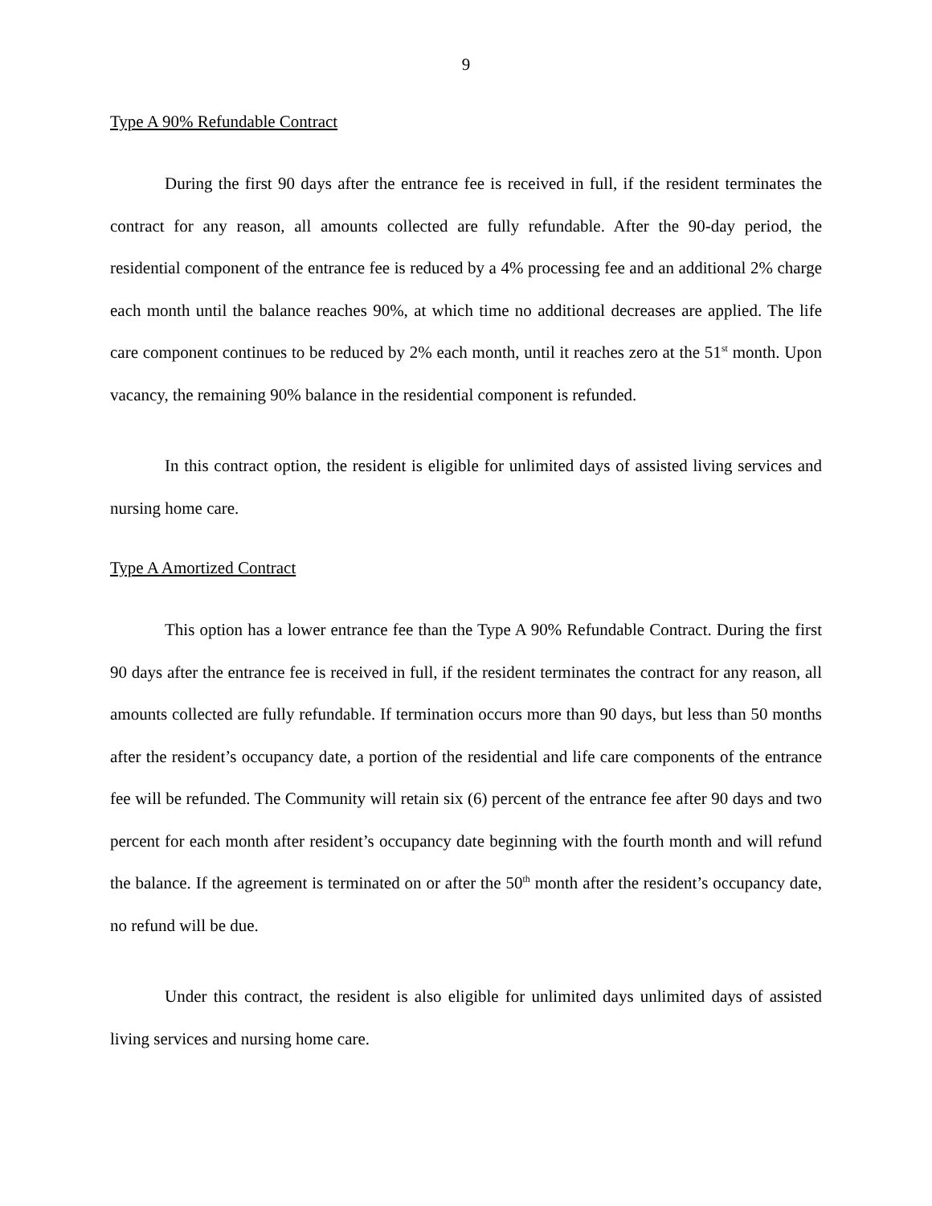9
Type A 90% Refundable Contract
During the first 90 days after the entrance fee is received in full, if the resident terminates the contract for any reason, all amounts collected are fully refundable. After the 90-day period, the residential component of the entrance fee is reduced by a 4% processing fee and an additional 2% charge each month until the balance reaches 90%, at which time no additional decreases are applied. The life care component continues to be reduced by 2% each month, until it reaches zero at the 51<sup>st</sup> month. Upon vacancy, the remaining 90% balance in the residential component is refunded.
In this contract option, the resident is eligible for unlimited days of assisted living services and nursing home care.
Type A Amortized Contract
This option has a lower entrance fee than the Type A 90% Refundable Contract. During the first 90 days after the entrance fee is received in full, if the resident terminates the contract for any reason, all amounts collected are fully refundable. If termination occurs more than 90 days, but less than 50 months after the resident’s occupancy date, a portion of the residential and life care components of the entrance fee will be refunded. The Community will retain six (6) percent of the entrance fee after 90 days and two percent for each month after resident’s occupancy date beginning with the fourth month and will refund the balance. If the agreement is terminated on or after the 50<sup>th</sup> month after the resident’s occupancy date, no refund will be due.
Under this contract, the resident is also eligible for unlimited days unlimited days of assisted living services and nursing home care.